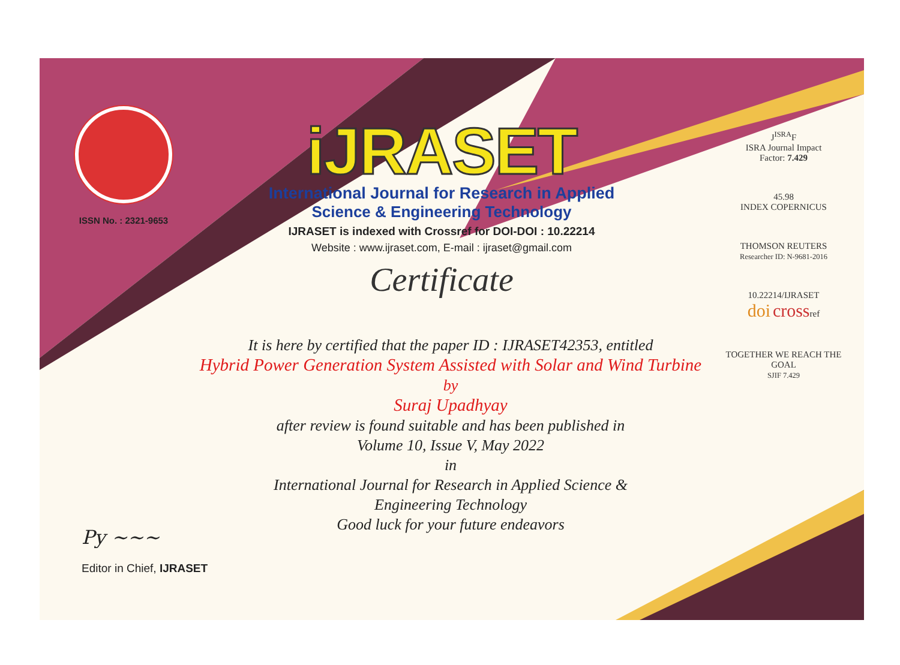ISSN No. : 2321-9653
iJRASET
International Journal for Research in Applied
Science & Engineering Technology
IJRASET is indexed with Crossref for DOI-DOI : 10.22214
Website : www.ijraset.com, E-mail : ijraset@gmail.com
Certificate
J<sup>ISRA</sup>F
ISRA Journal Impact
Factor: 7.429
45.98
INDEX COPERNICUS
THOMSON REUTERS
Researcher ID: N-9681-2016
10.22214/IJRASET
doi crossref
TOGETHER WE REACH THE GOAL
SJIF 7.429
It is here by certified that the paper ID : IJRASET42353, entitled
Hybrid Power Generation System Assisted with Solar and Wind Turbine
by
Suraj Upadhyay
after review is found suitable and has been published in
Volume 10, Issue V, May 2022
in
International Journal for Research in Applied Science &
Engineering Technology
Good luck for your future endeavors
Py ~~~
Editor in Chief, IJRASET